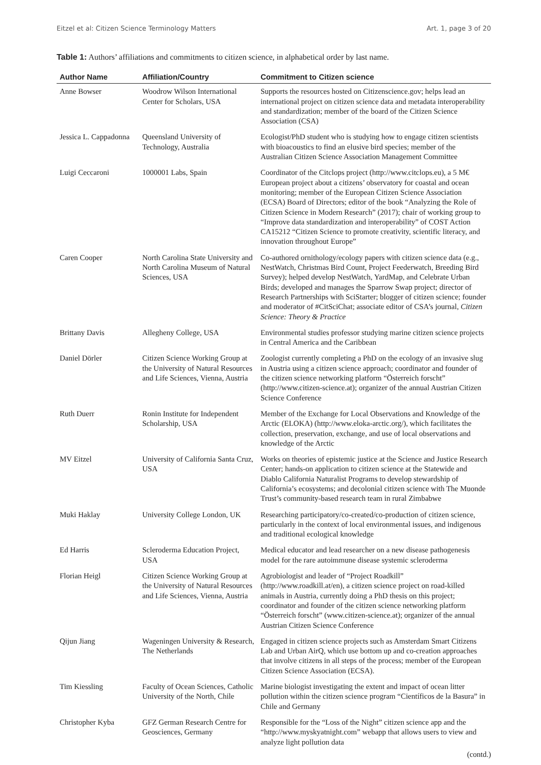Eitzel et al: Citizen Science Terminology Matters Art. 1, page 3 of 20
Table 1: Authors’ affiliations and commitments to citizen science, in alphabetical order by last name.
| Author Name | Affiliation/Country | Commitment to Citizen science |
| --- | --- | --- |
| Anne Bowser | Woodrow Wilson International Center for Scholars, USA | Supports the resources hosted on Citizenscience.gov; helps lead an international project on citizen science data and metadata interoperability and standardization; member of the board of the Citizen Science Association (CSA) |
| Jessica L. Cappadonna | Queensland University of Technology, Australia | Ecologist/PhD student who is studying how to engage citizen scientists with bioacoustics to find an elusive bird species; member of the Australian Citizen Science Association Management Committee |
| Luigi Ceccaroni | 1000001 Labs, Spain | Coordinator of the Citclops project (http://www.citclops.eu), a 5 M€ European project about a citizens’ observatory for coastal and ocean monitoring; member of the European Citizen Science Association (ECSA) Board of Directors; editor of the book “Analyzing the Role of Citizen Science in Modern Research” (2017); chair of working group to “Improve data standardization and interoperability” of COST Action CA15212 “Citizen Science to promote creativity, scientific literacy, and innovation throughout Europe” |
| Caren Cooper | North Carolina State University and North Carolina Museum of Natural Sciences, USA | Co-authored ornithology/ecology papers with citizen science data (e.g., NestWatch, Christmas Bird Count, Project Feederwatch, Breeding Bird Survey); helped develop NestWatch, YardMap, and Celebrate Urban Birds; developed and manages the Sparrow Swap project; director of Research Partnerships with SciStarter; blogger of citizen science; founder and moderator of #CitSciChat; associate editor of CSA’s journal, Citizen Science: Theory & Practice |
| Brittany Davis | Allegheny College, USA | Environmental studies professor studying marine citizen science projects in Central America and the Caribbean |
| Daniel Dörler | Citizen Science Working Group at the University of Natural Resources and Life Sciences, Vienna, Austria | Zoologist currently completing a PhD on the ecology of an invasive slug in Austria using a citizen science approach; coordinator and founder of the citizen science networking platform “Österreich forscht” (http://www.citizen-science.at); organizer of the annual Austrian Citizen Science Conference |
| Ruth Duerr | Ronin Institute for Independent Scholarship, USA | Member of the Exchange for Local Observations and Knowledge of the Arctic (ELOKA) (http://www.eloka-arctic.org/), which facilitates the collection, preservation, exchange, and use of local observations and knowledge of the Arctic |
| MV Eitzel | University of California Santa Cruz, USA | Works on theories of epistemic justice at the Science and Justice Research Center; hands-on application to citizen science at the Statewide and Diablo California Naturalist Programs to develop stewardship of California’s ecosystems; and decolonial citizen science with The Muonde Trust’s community-based research team in rural Zimbabwe |
| Muki Haklay | University College London, UK | Researching participatory/co-created/co-production of citizen science, particularly in the context of local environmental issues, and indigenous and traditional ecological knowledge |
| Ed Harris | Scleroderma Education Project, USA | Medical educator and lead researcher on a new disease pathogenesis model for the rare autoimmune disease systemic scleroderma |
| Florian Heigl | Citizen Science Working Group at the University of Natural Resources and Life Sciences, Vienna, Austria | Agrobiologist and leader of “Project Roadkill” (http://www.roadkill.at/en), a citizen science project on road-killed animals in Austria, currently doing a PhD thesis on this project; coordinator and founder of the citizen science networking platform “Österreich forscht” (www.citizen-science.at); organizer of the annual Austrian Citizen Science Conference |
| Qijun Jiang | Wageningen University & Research, The Netherlands | Engaged in citizen science projects such as Amsterdam Smart Citizens Lab and Urban AirQ, which use bottom up and co-creation approaches that involve citizens in all steps of the process; member of the European Citizen Science Association (ECSA). |
| Tim Kiessling | Faculty of Ocean Sciences, Catholic University of the North, Chile | Marine biologist investigating the extent and impact of ocean litter pollution within the citizen science program “Científicos de la Basura” in Chile and Germany |
| Christopher Kyba | GFZ German Research Centre for Geosciences, Germany | Responsible for the “Loss of the Night” citizen science app and the “http://www.myskyatnight.com” webapp that allows users to view and analyze light pollution data |
(contd.)